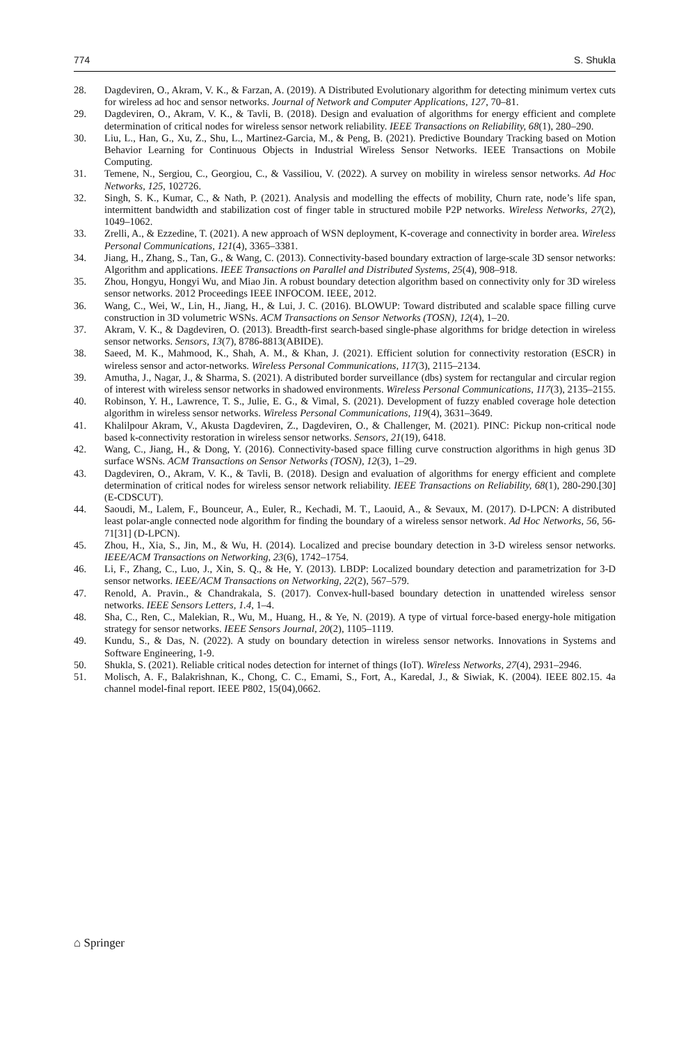774 S. Shukla
28. Dagdeviren, O., Akram, V. K., & Farzan, A. (2019). A Distributed Evolutionary algorithm for detecting minimum vertex cuts for wireless ad hoc and sensor networks. Journal of Network and Computer Applications, 127, 70–81.
29. Dagdeviren, O., Akram, V. K., & Tavli, B. (2018). Design and evaluation of algorithms for energy efficient and complete determination of critical nodes for wireless sensor network reliability. IEEE Transactions on Reliability, 68(1), 280–290.
30. Liu, L., Han, G., Xu, Z., Shu, L., Martinez-Garcia, M., & Peng, B. (2021). Predictive Boundary Tracking based on Motion Behavior Learning for Continuous Objects in Industrial Wireless Sensor Networks. IEEE Transactions on Mobile Computing.
31. Temene, N., Sergiou, C., Georgiou, C., & Vassiliou, V. (2022). A survey on mobility in wireless sensor networks. Ad Hoc Networks, 125, 102726.
32. Singh, S. K., Kumar, C., & Nath, P. (2021). Analysis and modelling the effects of mobility, Churn rate, node’s life span, intermittent bandwidth and stabilization cost of finger table in structured mobile P2P networks. Wireless Networks, 27(2), 1049–1062.
33. Zrelli, A., & Ezzedine, T. (2021). A new approach of WSN deployment, K-coverage and connectivity in border area. Wireless Personal Communications, 121(4), 3365–3381.
34. Jiang, H., Zhang, S., Tan, G., & Wang, C. (2013). Connectivity-based boundary extraction of large-scale 3D sensor networks: Algorithm and applications. IEEE Transactions on Parallel and Distributed Systems, 25(4), 908–918.
35. Zhou, Hongyu, Hongyi Wu, and Miao Jin. A robust boundary detection algorithm based on connectivity only for 3D wireless sensor networks. 2012 Proceedings IEEE INFOCOM. IEEE, 2012.
36. Wang, C., Wei, W., Lin, H., Jiang, H., & Lui, J. C. (2016). BLOWUP: Toward distributed and scalable space filling curve construction in 3D volumetric WSNs. ACM Transactions on Sensor Networks (TOSN), 12(4), 1–20.
37. Akram, V. K., & Dagdeviren, O. (2013). Breadth-first search-based single-phase algorithms for bridge detection in wireless sensor networks. Sensors, 13(7), 8786-8813(ABIDE).
38. Saeed, M. K., Mahmood, K., Shah, A. M., & Khan, J. (2021). Efficient solution for connectivity restoration (ESCR) in wireless sensor and actor-networks. Wireless Personal Communications, 117(3), 2115–2134.
39. Amutha, J., Nagar, J., & Sharma, S. (2021). A distributed border surveillance (dbs) system for rectangular and circular region of interest with wireless sensor networks in shadowed environments. Wireless Personal Communications, 117(3), 2135–2155.
40. Robinson, Y. H., Lawrence, T. S., Julie, E. G., & Vimal, S. (2021). Development of fuzzy enabled coverage hole detection algorithm in wireless sensor networks. Wireless Personal Communications, 119(4), 3631–3649.
41. Khalilpour Akram, V., Akusta Dagdeviren, Z., Dagdeviren, O., & Challenger, M. (2021). PINC: Pickup non-critical node based k-connectivity restoration in wireless sensor networks. Sensors, 21(19), 6418.
42. Wang, C., Jiang, H., & Dong, Y. (2016). Connectivity-based space filling curve construction algorithms in high genus 3D surface WSNs. ACM Transactions on Sensor Networks (TOSN), 12(3), 1–29.
43. Dagdeviren, O., Akram, V. K., & Tavli, B. (2018). Design and evaluation of algorithms for energy efficient and complete determination of critical nodes for wireless sensor network reliability. IEEE Transactions on Reliability, 68(1), 280-290.[30] (E-CDSCUT).
44. Saoudi, M., Lalem, F., Bounceur, A., Euler, R., Kechadi, M. T., Laouid, A., & Sevaux, M. (2017). D-LPCN: A distributed least polar-angle connected node algorithm for finding the boundary of a wireless sensor network. Ad Hoc Networks, 56, 56-71[31] (D-LPCN).
45. Zhou, H., Xia, S., Jin, M., & Wu, H. (2014). Localized and precise boundary detection in 3-D wireless sensor networks. IEEE/ACM Transactions on Networking, 23(6), 1742–1754.
46. Li, F., Zhang, C., Luo, J., Xin, S. Q., & He, Y. (2013). LBDP: Localized boundary detection and parametrization for 3-D sensor networks. IEEE/ACM Transactions on Networking, 22(2), 567–579.
47. Renold, A. Pravin., & Chandrakala, S. (2017). Convex-hull-based boundary detection in unattended wireless sensor networks. IEEE Sensors Letters, 1.4, 1–4.
48. Sha, C., Ren, C., Malekian, R., Wu, M., Huang, H., & Ye, N. (2019). A type of virtual force-based energy-hole mitigation strategy for sensor networks. IEEE Sensors Journal, 20(2), 1105–1119.
49. Kundu, S., & Das, N. (2022). A study on boundary detection in wireless sensor networks. Innovations in Systems and Software Engineering, 1-9.
50. Shukla, S. (2021). Reliable critical nodes detection for internet of things (IoT). Wireless Networks, 27(4), 2931–2946.
51. Molisch, A. F., Balakrishnan, K., Chong, C. C., Emami, S., Fort, A., Karedal, J., & Siwiak, K. (2004). IEEE 802.15. 4a channel model-final report. IEEE P802, 15(04),0662.
⌂ Springer